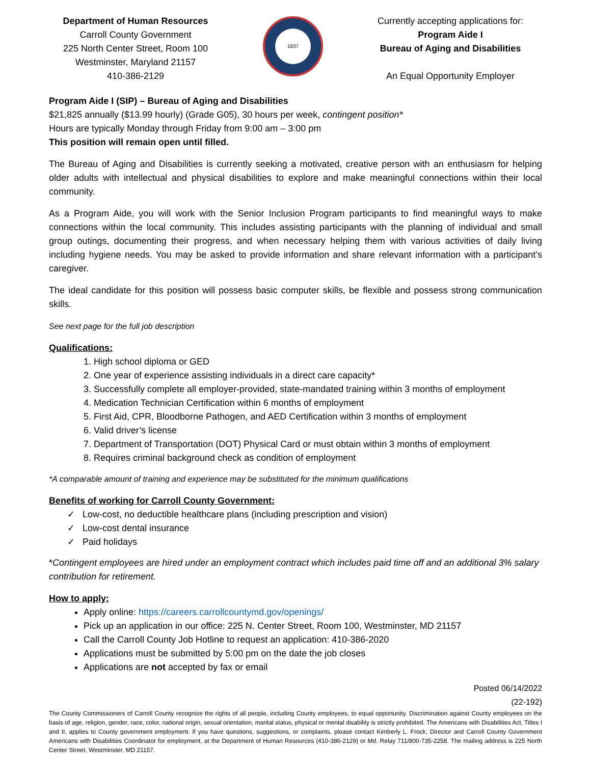Department of Human Resources
Carroll County Government
225 North Center Street, Room 100
Westminster, Maryland 21157
410-386-2129
1837
Currently accepting applications for:
Program Aide I
Bureau of Aging and Disabilities
An Equal Opportunity Employer
Program Aide I (SIP) – Bureau of Aging and Disabilities
$21,825 annually ($13.99 hourly) (Grade G05), 30 hours per week, contingent position*
Hours are typically Monday through Friday from 9:00 am – 3:00 pm
This position will remain open until filled.
The Bureau of Aging and Disabilities is currently seeking a motivated, creative person with an enthusiasm for helping older adults with intellectual and physical disabilities to explore and make meaningful connections within their local community.
As a Program Aide, you will work with the Senior Inclusion Program participants to find meaningful ways to make connections within the local community. This includes assisting participants with the planning of individual and small group outings, documenting their progress, and when necessary helping them with various activities of daily living including hygiene needs. You may be asked to provide information and share relevant information with a participant’s caregiver.
The ideal candidate for this position will possess basic computer skills, be flexible and possess strong communication skills.
See next page for the full job description
Qualifications:
1. High school diploma or GED
2. One year of experience assisting individuals in a direct care capacity*
3. Successfully complete all employer-provided, state-mandated training within 3 months of employment
4. Medication Technician Certification within 6 months of employment
5. First Aid, CPR, Bloodborne Pathogen, and AED Certification within 3 months of employment
6. Valid driver’s license
7. Department of Transportation (DOT) Physical Card or must obtain within 3 months of employment
8. Requires criminal background check as condition of employment
*A comparable amount of training and experience may be substituted for the minimum qualifications
Benefits of working for Carroll County Government:
✓ Low-cost, no deductible healthcare plans (including prescription and vision)
✓ Low-cost dental insurance
✓ Paid holidays
*Contingent employees are hired under an employment contract which includes paid time off and an additional 3% salary contribution for retirement.
How to apply:
Apply online: https://careers.carrollcountymd.gov/openings/
Pick up an application in our office: 225 N. Center Street, Room 100, Westminster, MD 21157
Call the Carroll County Job Hotline to request an application: 410-386-2020
Applications must be submitted by 5:00 pm on the date the job closes
Applications are not accepted by fax or email
Posted 06/14/2022
(22-192)
The County Commissioners of Carroll County recognize the rights of all people, including County employees, to equal opportunity. Discrimination against County employees on the basis of age, religion, gender, race, color, national origin, sexual orientation, marital status, physical or mental disability is strictly prohibited. The Americans with Disabilities Act, Titles I and II, applies to County government employment. If you have questions, suggestions, or complaints, please contact Kimberly L. Frock, Director and Carroll County Government Americans with Disabilities Coordinator for employment, at the Department of Human Resources (410-386-2129) or Md. Relay 711/800-735-2258. The mailing address is 225 North Center Street, Westminster, MD 21157.